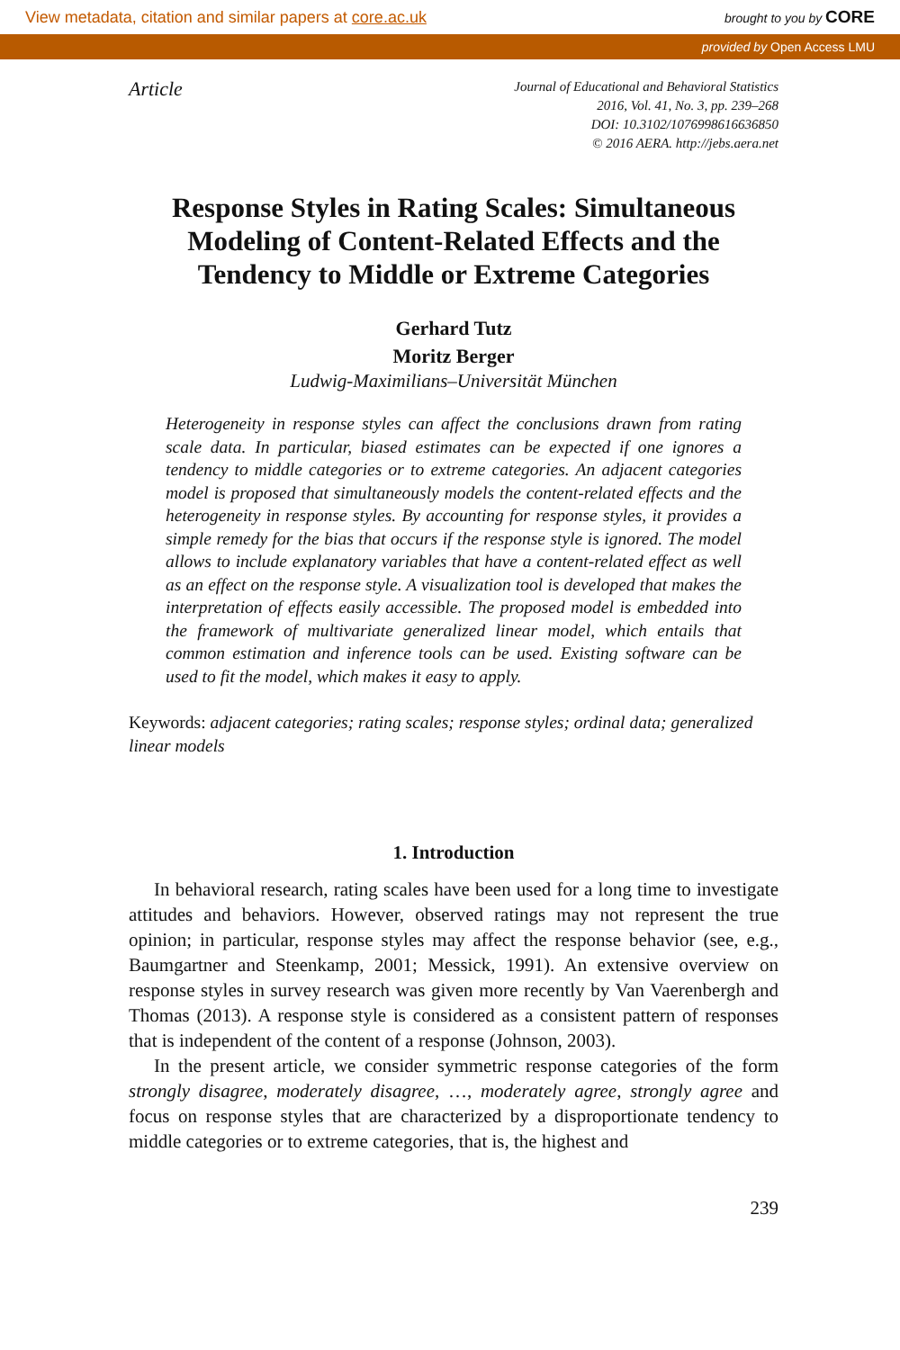View metadata, citation and similar papers at core.ac.uk brought to you by CORE
provided by Open Access LMU
Article
Journal of Educational and Behavioral Statistics
2016, Vol. 41, No. 3, pp. 239–268
DOI: 10.3102/1076998616636850
© 2016 AERA. http://jebs.aera.net
Response Styles in Rating Scales: Simultaneous Modeling of Content-Related Effects and the Tendency to Middle or Extreme Categories
Gerhard Tutz
Moritz Berger
Ludwig-Maximilians–Universität München
Heterogeneity in response styles can affect the conclusions drawn from rating scale data. In particular, biased estimates can be expected if one ignores a tendency to middle categories or to extreme categories. An adjacent categories model is proposed that simultaneously models the content-related effects and the heterogeneity in response styles. By accounting for response styles, it provides a simple remedy for the bias that occurs if the response style is ignored. The model allows to include explanatory variables that have a content-related effect as well as an effect on the response style. A visualization tool is developed that makes the interpretation of effects easily accessible. The proposed model is embedded into the framework of multivariate generalized linear model, which entails that common estimation and inference tools can be used. Existing software can be used to fit the model, which makes it easy to apply.
Keywords: adjacent categories; rating scales; response styles; ordinal data; generalized linear models
1. Introduction
In behavioral research, rating scales have been used for a long time to investigate attitudes and behaviors. However, observed ratings may not represent the true opinion; in particular, response styles may affect the response behavior (see, e.g., Baumgartner and Steenkamp, 2001; Messick, 1991). An extensive overview on response styles in survey research was given more recently by Van Vaerenbergh and Thomas (2013). A response style is considered as a consistent pattern of responses that is independent of the content of a response (Johnson, 2003).
In the present article, we consider symmetric response categories of the form strongly disagree, moderately disagree, …, moderately agree, strongly agree and focus on response styles that are characterized by a disproportionate tendency to middle categories or to extreme categories, that is, the highest and
239